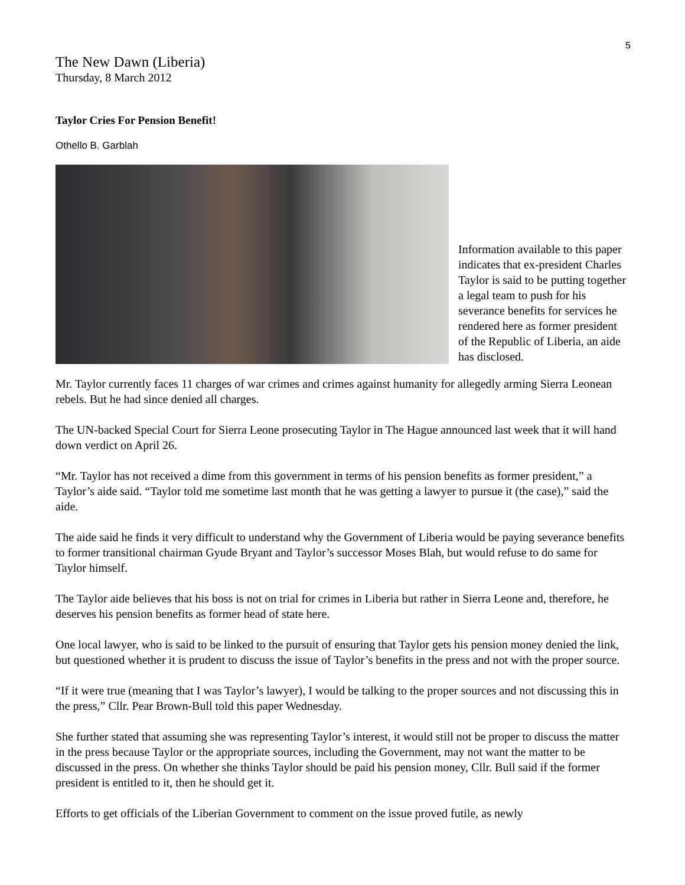5
The New Dawn (Liberia)
Thursday, 8 March 2012
Taylor Cries For Pension Benefit!
Othello B. Garblah
Information available to this paper indicates that ex-president Charles Taylor is said to be putting together a legal team to push for his severance benefits for services he rendered here as former president of the Republic of Liberia, an aide has disclosed.
Mr. Taylor currently faces 11 charges of war crimes and crimes against humanity for allegedly arming Sierra Leonean rebels. But he had since denied all charges.
The UN-backed Special Court for Sierra Leone prosecuting Taylor in The Hague announced last week that it will hand down verdict on April 26.
“Mr. Taylor has not received a dime from this government in terms of his pension benefits as former president,” a Taylor’s aide said. “Taylor told me sometime last month that he was getting a lawyer to pursue it (the case),” said the aide.
The aide said he finds it very difficult to understand why the Government of Liberia would be paying severance benefits to former transitional chairman Gyude Bryant and Taylor’s successor Moses Blah, but would refuse to do same for Taylor himself.
The Taylor aide believes that his boss is not on trial for crimes in Liberia but rather in Sierra Leone and, therefore, he deserves his pension benefits as former head of state here.
One local lawyer, who is said to be linked to the pursuit of ensuring that Taylor gets his pension money denied the link, but questioned whether it is prudent to discuss the issue of Taylor’s benefits in the press and not with the proper source.
“If it were true (meaning that I was Taylor’s lawyer), I would be talking to the proper sources and not discussing this in the press,” Cllr. Pear Brown-Bull told this paper Wednesday.
She further stated that assuming she was representing Taylor’s interest, it would still not be proper to discuss the matter in the press because Taylor or the appropriate sources, including the Government, may not want the matter to be discussed in the press. On whether she thinks Taylor should be paid his pension money, Cllr. Bull said if the former president is entitled to it, then he should get it.
Efforts to get officials of the Liberian Government to comment on the issue proved futile, as newly